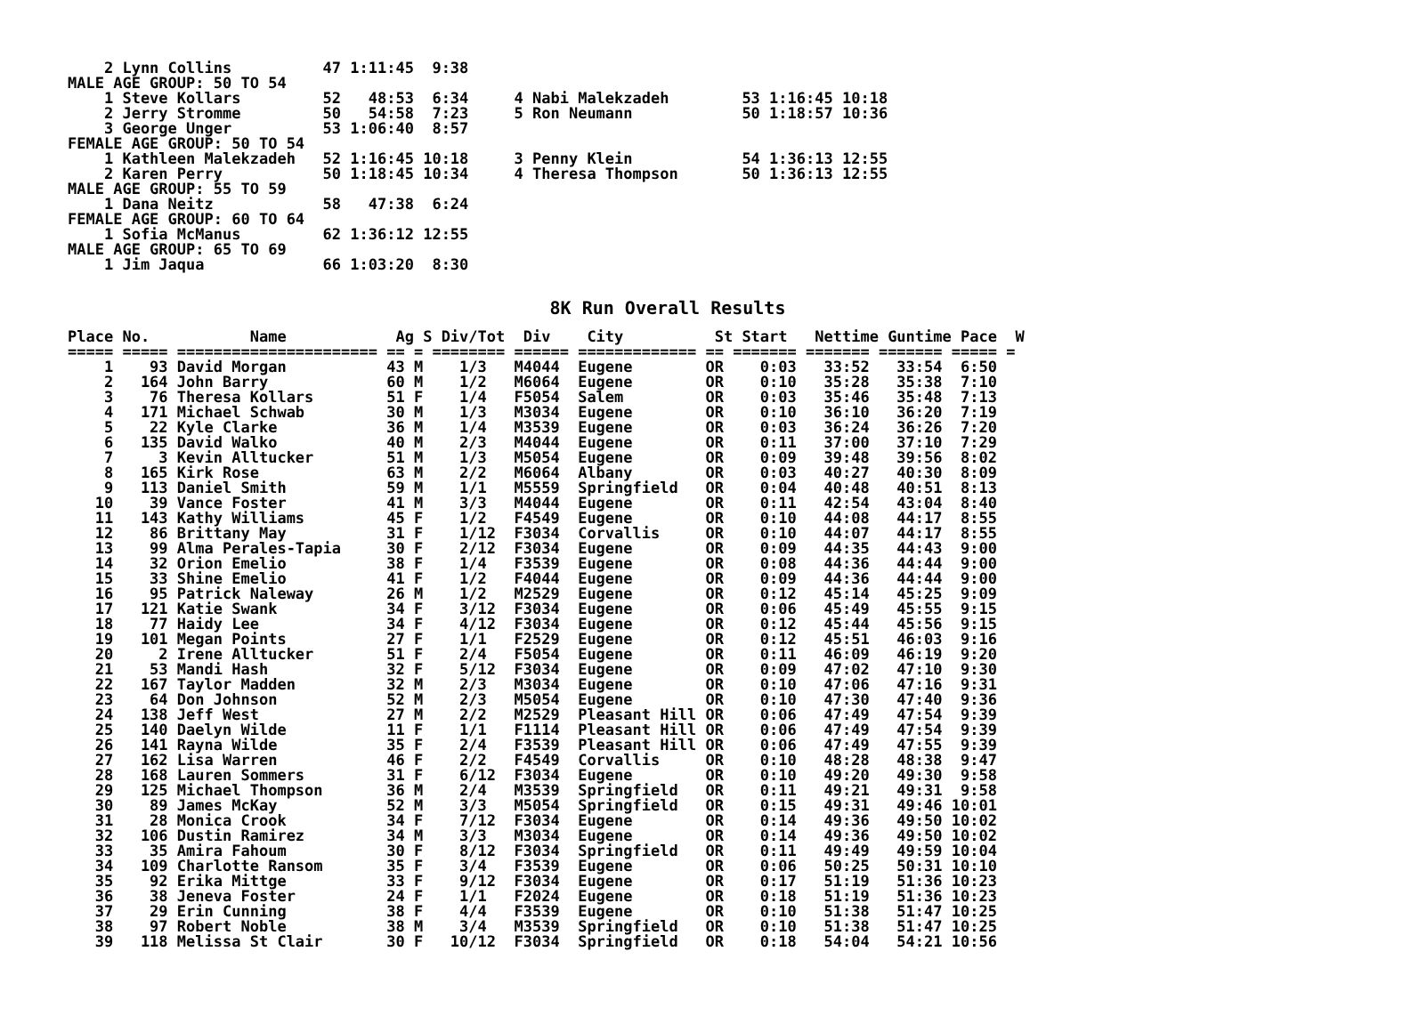2 Lynn Collins          47 1:11:45  9:38
MALE AGE GROUP: 50 TO 54
    1 Steve Kollars         52   48:53  6:34     4 Nabi Malekzadeh        53 1:16:45 10:18
    2 Jerry Stromme         50   54:58  7:23     5 Ron Neumann            50 1:18:57 10:36
    3 George Unger          53 1:06:40  8:57
FEMALE AGE GROUP: 50 TO 54
    1 Kathleen Malekzadeh   52 1:16:45 10:18     3 Penny Klein            54 1:36:13 12:55
    2 Karen Perry           50 1:18:45 10:34     4 Theresa Thompson       50 1:36:13 12:55
MALE AGE GROUP: 55 TO 59
    1 Dana Neitz            58   47:38  6:24
FEMALE AGE GROUP: 60 TO 64
    1 Sofia McManus         62 1:36:12 12:55
MALE AGE GROUP: 65 TO 69
    1 Jim Jaqua             66 1:03:20  8:30
8K Run Overall Results
Place No.           Name            Ag S Div/Tot  Div    City          St Start   Nettime Guntime Pace  W
===== ===== ====================== == = ======== ====== ============= == ======= ======= ======= ===== =
    1    93 David Morgan           43 M    1/3   M4044  Eugene        OR    0:03   33:52   33:54  6:50
    2   164 John Barry             60 M    1/2   M6064  Eugene        OR    0:10   35:28   35:38  7:10
    3    76 Theresa Kollars        51 F    1/4   F5054  Salem         OR    0:03   35:46   35:48  7:13
    4   171 Michael Schwab         30 M    1/3   M3034  Eugene        OR    0:10   36:10   36:20  7:19
    5    22 Kyle Clarke            36 M    1/4   M3539  Eugene        OR    0:03   36:24   36:26  7:20
    6   135 David Walko            40 M    2/3   M4044  Eugene        OR    0:11   37:00   37:10  7:29
    7     3 Kevin Alltucker        51 M    1/3   M5054  Eugene        OR    0:09   39:48   39:56  8:02
    8   165 Kirk Rose              63 M    2/2   M6064  Albany        OR    0:03   40:27   40:30  8:09
    9   113 Daniel Smith           59 M    1/1   M5559  Springfield   OR    0:04   40:48   40:51  8:13
   10    39 Vance Foster           41 M    3/3   M4044  Eugene        OR    0:11   42:54   43:04  8:40
   11   143 Kathy Williams         45 F    1/2   F4549  Eugene        OR    0:10   44:08   44:17  8:55
   12    86 Brittany May           31 F    1/12  F3034  Corvallis     OR    0:10   44:07   44:17  8:55
   13    99 Alma Perales-Tapia     30 F    2/12  F3034  Eugene        OR    0:09   44:35   44:43  9:00
   14    32 Orion Emelio           38 F    1/4   F3539  Eugene        OR    0:08   44:36   44:44  9:00
   15    33 Shine Emelio           41 F    1/2   F4044  Eugene        OR    0:09   44:36   44:44  9:00
   16    95 Patrick Naleway        26 M    1/2   M2529  Eugene        OR    0:12   45:14   45:25  9:09
   17   121 Katie Swank            34 F    3/12  F3034  Eugene        OR    0:06   45:49   45:55  9:15
   18    77 Haidy Lee              34 F    4/12  F3034  Eugene        OR    0:12   45:44   45:56  9:15
   19   101 Megan Points           27 F    1/1   F2529  Eugene        OR    0:12   45:51   46:03  9:16
   20     2 Irene Alltucker        51 F    2/4   F5054  Eugene        OR    0:11   46:09   46:19  9:20
   21    53 Mandi Hash             32 F    5/12  F3034  Eugene        OR    0:09   47:02   47:10  9:30
   22   167 Taylor Madden          32 M    2/3   M3034  Eugene        OR    0:10   47:06   47:16  9:31
   23    64 Don Johnson            52 M    2/3   M5054  Eugene        OR    0:10   47:30   47:40  9:36
   24   138 Jeff West              27 M    2/2   M2529  Pleasant Hill OR    0:06   47:49   47:54  9:39
   25   140 Daelyn Wilde           11 F    1/1   F1114  Pleasant Hill OR    0:06   47:49   47:54  9:39
   26   141 Rayna Wilde            35 F    2/4   F3539  Pleasant Hill OR    0:06   47:49   47:55  9:39
   27   162 Lisa Warren            46 F    2/2   F4549  Corvallis     OR    0:10   48:28   48:38  9:47
   28   168 Lauren Sommers         31 F    6/12  F3034  Eugene        OR    0:10   49:20   49:30  9:58
   29   125 Michael Thompson       36 M    2/4   M3539  Springfield   OR    0:11   49:21   49:31  9:58
   30    89 James McKay            52 M    3/3   M5054  Springfield   OR    0:15   49:31   49:46 10:01
   31    28 Monica Crook           34 F    7/12  F3034  Eugene        OR    0:14   49:36   49:50 10:02
   32   106 Dustin Ramirez         34 M    3/3   M3034  Eugene        OR    0:14   49:36   49:50 10:02
   33    35 Amira Fahoum           30 F    8/12  F3034  Springfield   OR    0:11   49:49   49:59 10:04
   34   109 Charlotte Ransom       35 F    3/4   F3539  Eugene        OR    0:06   50:25   50:31 10:10
   35    92 Erika Mittge           33 F    9/12  F3034  Eugene        OR    0:17   51:19   51:36 10:23
   36    38 Jeneva Foster          24 F    1/1   F2024  Eugene        OR    0:18   51:19   51:36 10:23
   37    29 Erin Cunning           38 F    4/4   F3539  Eugene        OR    0:10   51:38   51:47 10:25
   38    97 Robert Noble           38 M    3/4   M3539  Springfield   OR    0:10   51:38   51:47 10:25
   39   118 Melissa St Clair       30 F   10/12  F3034  Springfield   OR    0:18   54:04   54:21 10:56